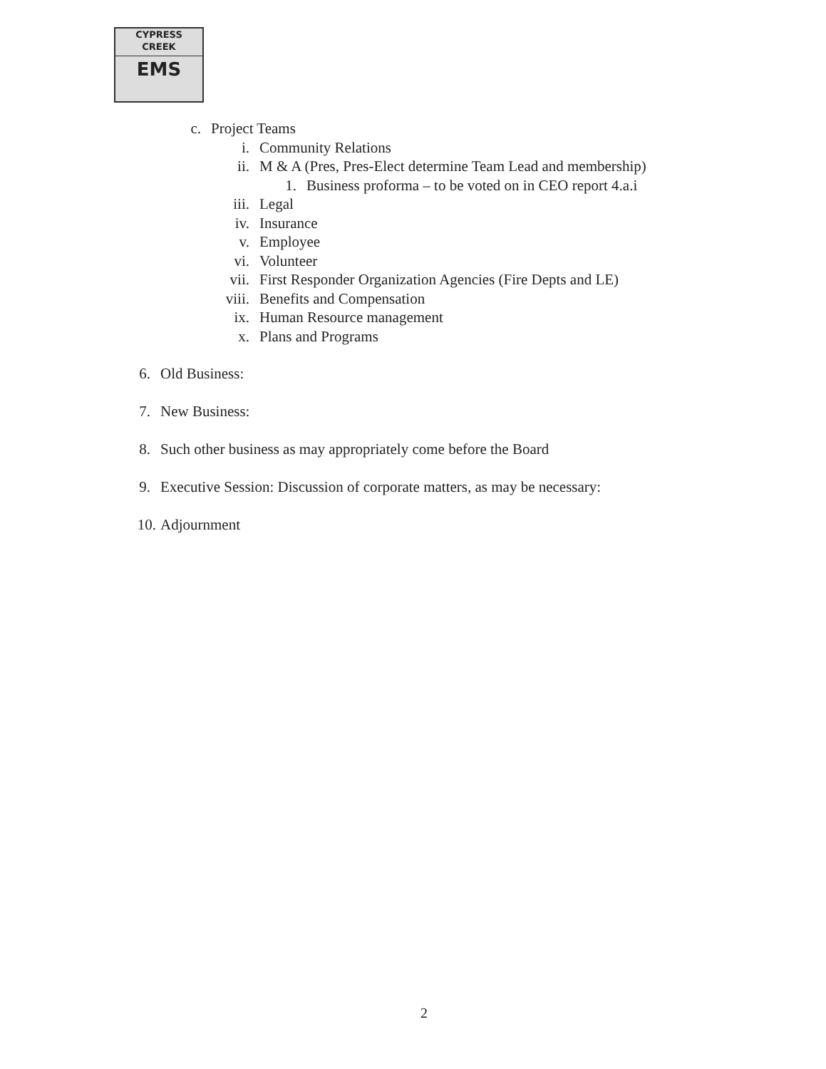CYPRESS
CREEK
EMS
c. Project Teams
i. Community Relations
ii. M & A (Pres, Pres-Elect determine Team Lead and membership)
1. Business proforma – to be voted on in CEO report 4.a.i
iii. Legal
iv. Insurance
v. Employee
vi. Volunteer
vii. First Responder Organization Agencies (Fire Depts and LE)
viii. Benefits and Compensation
ix. Human Resource management
x. Plans and Programs
6. Old Business:
7. New Business:
8. Such other business as may appropriately come before the Board
9. Executive Session: Discussion of corporate matters, as may be necessary:
10. Adjournment
2